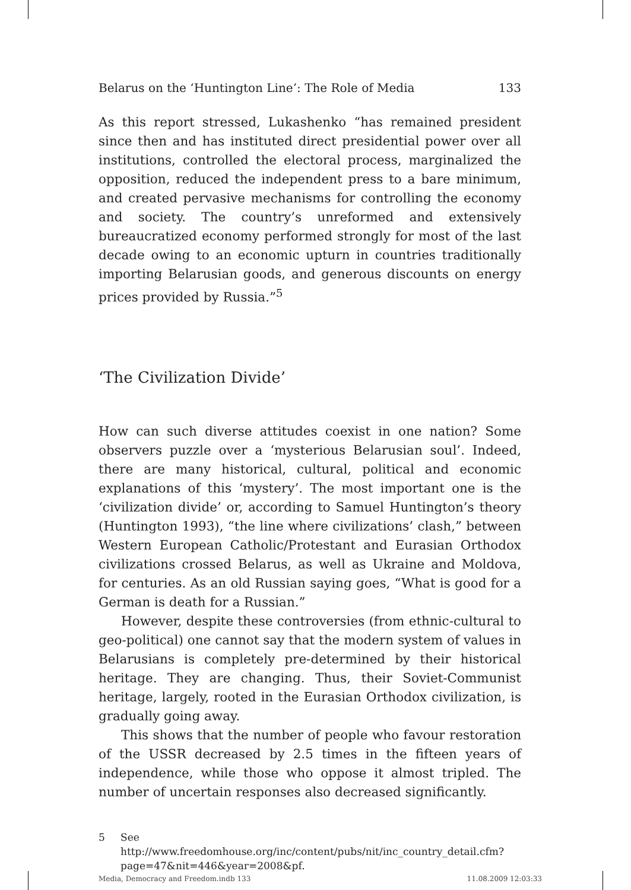Belarus on the ‘Huntington Line’: The Role of Media 133
As this report stressed, Lukashenko “has remained president since then and has instituted direct presidential power over all institutions, controlled the electoral process, marginalized the opposition, reduced the independent press to a bare minimum, and created pervasive mechanisms for controlling the economy and society. The country’s unreformed and extensively bureaucratized economy performed strongly for most of the last decade owing to an economic upturn in countries traditionally importing Belarusian goods, and generous discounts on energy prices provided by Russia.”<sup>5</sup>
‘The Civilization Divide’
How can such diverse attitudes coexist in one nation? Some observers puzzle over a ‘mysterious Belarusian soul’. Indeed, there are many historical, cultural, political and economic explanations of this ‘mystery’. The most important one is the ‘civilization divide’ or, according to Samuel Huntington’s theory (Huntington 1993), “the line where civilizations’ clash,” between Western European Catholic/Protestant and Eurasian Orthodox civilizations crossed Belarus, as well as Ukraine and Moldova, for centuries. As an old Russian saying goes, “What is good for a German is death for a Russian.”
However, despite these controversies (from ethnic-cultural to geo-political) one cannot say that the modern system of values in Belarusians is completely pre-determined by their historical heritage. They are changing. Thus, their Soviet-Communist heritage, largely, rooted in the Eurasian Orthodox civilization, is gradually going away.
This shows that the number of people who favour restoration of the USSR decreased by 2.5 times in the fifteen years of independence, while those who oppose it almost tripled. The number of uncertain responses also decreased significantly.
5 See http://www.freedomhouse.org/inc/content/pubs/nit/inc_country_detail.cfm?page=47&nit=446&year=2008&pf.
Media, Democracy and Freedom.indb 133 11.08.2009 12:03:33